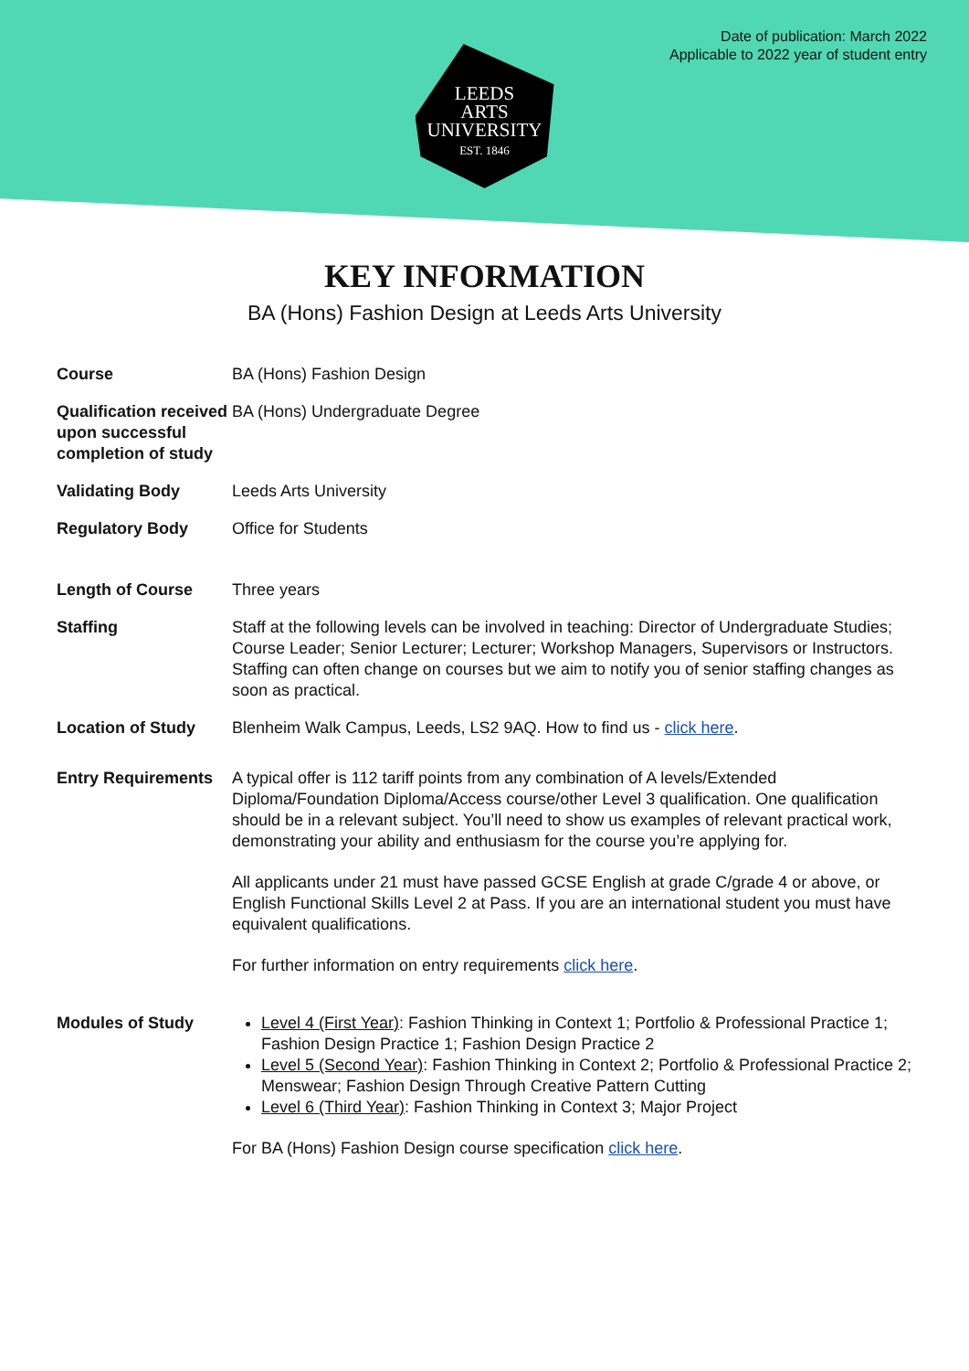Date of publication: March 2022
Applicable to 2022 year of student entry
LEEDS
ARTS
UNIVERSITY
EST. 1846
KEY INFORMATION
BA (Hons) Fashion Design at Leeds Arts University
| Course | BA (Hons) Fashion Design |
| Qualification received upon successful completion of study | BA (Hons) Undergraduate Degree |
| Validating Body | Leeds Arts University |
| Regulatory Body | Office for Students |
| Length of Course | Three years |
| Staffing | Staff at the following levels can be involved in teaching: Director of Undergraduate Studies; Course Leader; Senior Lecturer; Lecturer; Workshop Managers, Supervisors or Instructors. Staffing can often change on courses but we aim to notify you of senior staffing changes as soon as practical. |
| Location of Study | Blenheim Walk Campus, Leeds, LS2 9AQ. How to find us - click here . |
| Entry Requirements | A typical offer is 112 tariff points from any combination of A levels/Extended Diploma/Foundation Diploma/Access course/other Level 3 qualification. One qualification should be in a relevant subject. You’ll need to show us examples of relevant practical work, demonstrating your ability and enthusiasm for the course you’re applying for. All applicants under 21 must have passed GCSE English at grade C/grade 4 or above, or English Functional Skills Level 2 at Pass. If you are an international student you must have equivalent qualifications. For further information on entry requirements click here . |
| Modules of Study | Level 4 (First Year) : Fashion Thinking in Context 1; Portfolio & Professional Practice 1; Fashion Design Practice 1; Fashion Design Practice 2 Level 5 (Second Year) : Fashion Thinking in Context 2; Portfolio & Professional Practice 2; Menswear; Fashion Design Through Creative Pattern Cutting Level 6 (Third Year) : Fashion Thinking in Context 3; Major Project For BA (Hons) Fashion Design course specification click here . |